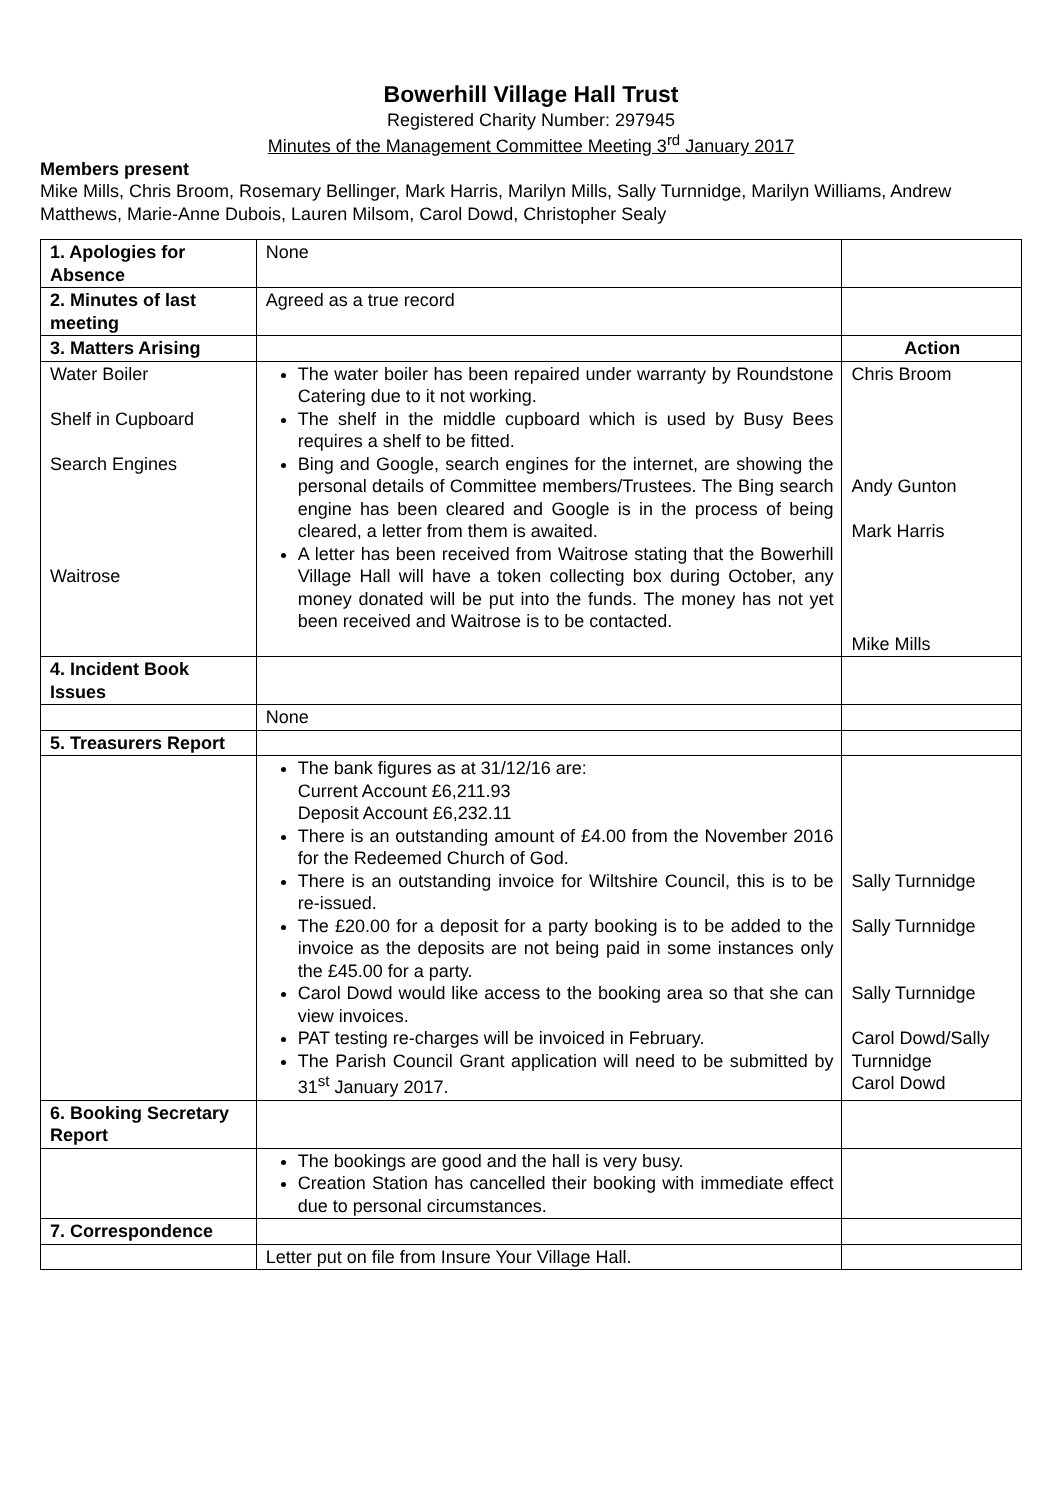Bowerhill Village Hall Trust
Registered Charity Number: 297945
Minutes of the Management Committee Meeting 3<sup>rd</sup> January 2017
Members present
Mike Mills, Chris Broom, Rosemary Bellinger, Mark Harris, Marilyn Mills, Sally Turnnidge, Marilyn Williams, Andrew Matthews, Marie-Anne Dubois, Lauren Milsom, Carol Dowd, Christopher Sealy
| 1. Apologies for Absence | None | |
| 2. Minutes of last meeting | Agreed as a true record | |
| 3. Matters Arising | | Action |
| Water Boiler Shelf in Cupboard Search Engines Waitrose | The water boiler has been repaired under warranty by Roundstone Catering due to it not working. The shelf in the middle cupboard which is used by Busy Bees requires a shelf to be fitted. Bing and Google, search engines for the internet, are showing the personal details of Committee members/Trustees. The Bing search engine has been cleared and Google is in the process of being cleared, a letter from them is awaited. A letter has been received from Waitrose stating that the Bowerhill Village Hall will have a token collecting box during October, any money donated will be put into the funds. The money has not yet been received and Waitrose is to be contacted. | Chris Broom Andy Gunton Mark Harris Mike Mills |
| 4. Incident Book Issues | | |
| | None | |
| 5. Treasurers Report | | |
| | The bank figures as at 31/12/16 are: Current Account £6,211.93 Deposit Account £6,232.11 There is an outstanding amount of £4.00 from the November 2016 for the Redeemed Church of God. There is an outstanding invoice for Wiltshire Council, this is to be re-issued. The £20.00 for a deposit for a party booking is to be added to the invoice as the deposits are not being paid in some instances only the £45.00 for a party. Carol Dowd would like access to the booking area so that she can view invoices. PAT testing re-charges will be invoiced in February. The Parish Council Grant application will need to be submitted by 31<sup>st</sup> January 2017. | Sally Turnnidge Sally Turnnidge Sally Turnnidge Carol Dowd/Sally Turnnidge Carol Dowd |
| 6. Booking Secretary Report | | |
| | The bookings are good and the hall is very busy. Creation Station has cancelled their booking with immediate effect due to personal circumstances. | |
| 7. Correspondence | | |
| | Letter put on file from Insure Your Village Hall. | |